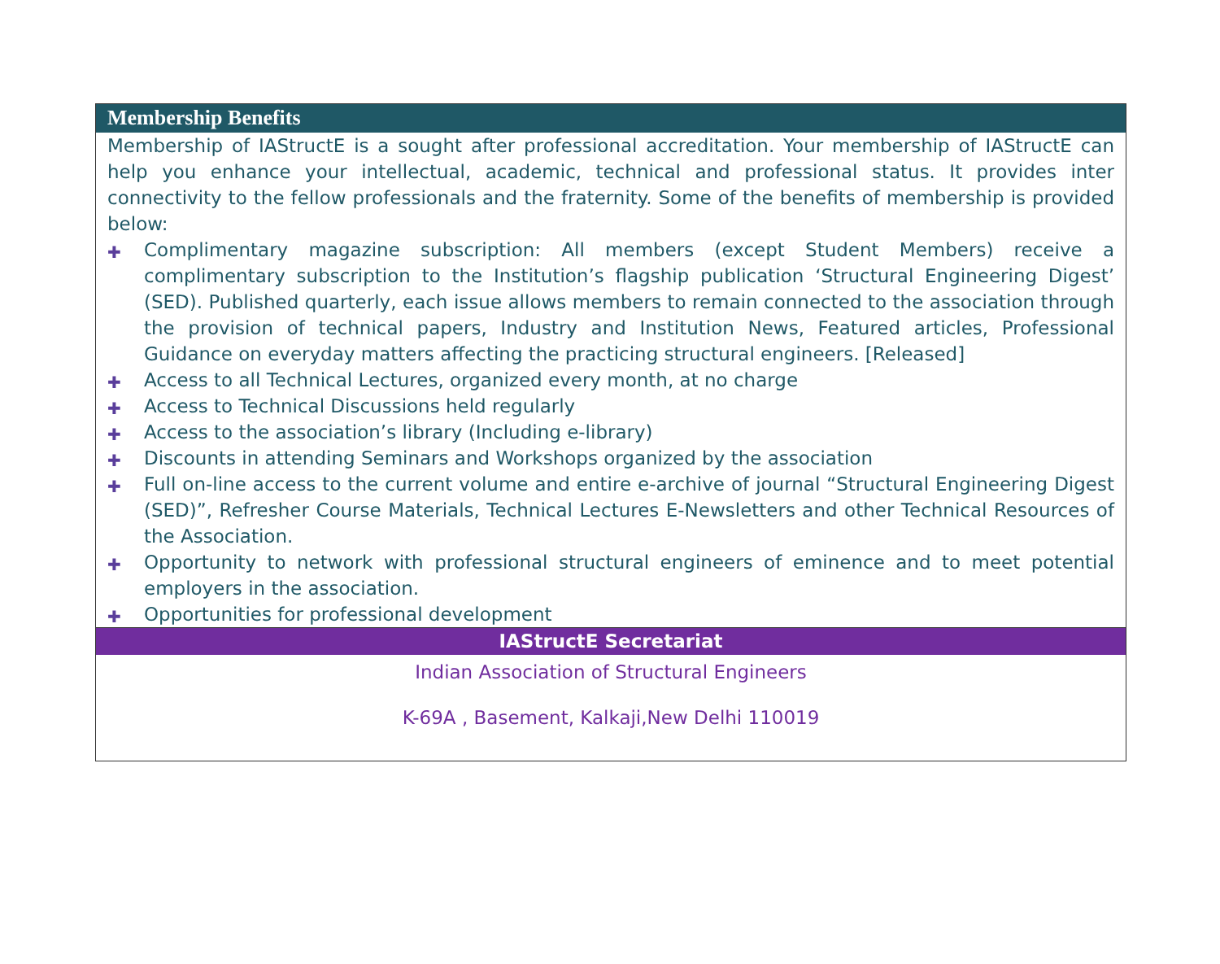Membership Benefits
Membership of IAStructE is a sought after professional accreditation. Your membership of IAStructE can help you enhance your intellectual, academic, technical and professional status. It provides inter connectivity to the fellow professionals and the fraternity. Some of the benefits of membership is provided below:
✚ Complimentary magazine subscription: All members (except Student Members) receive a complimentary subscription to the Institution’s flagship publication ‘Structural Engineering Digest’ (SED). Published quarterly, each issue allows members to remain connected to the association through the provision of technical papers, Industry and Institution News, Featured articles, Professional Guidance on everyday matters affecting the practicing structural engineers. [Released]
✚ Access to all Technical Lectures, organized every month, at no charge
✚ Access to Technical Discussions held regularly
✚ Access to the association’s library (Including e-library)
✚ Discounts in attending Seminars and Workshops organized by the association
✚ Full on-line access to the current volume and entire e-archive of journal “Structural Engineering Digest (SED)”, Refresher Course Materials, Technical Lectures E-Newsletters and other Technical Resources of the Association.
✚ Opportunity to network with professional structural engineers of eminence and to meet potential employers in the association.
✚ Opportunities for professional development
IAStructE Secretariat
Indian Association of Structural Engineers
K-69A , Basement, Kalkaji,New Delhi 110019